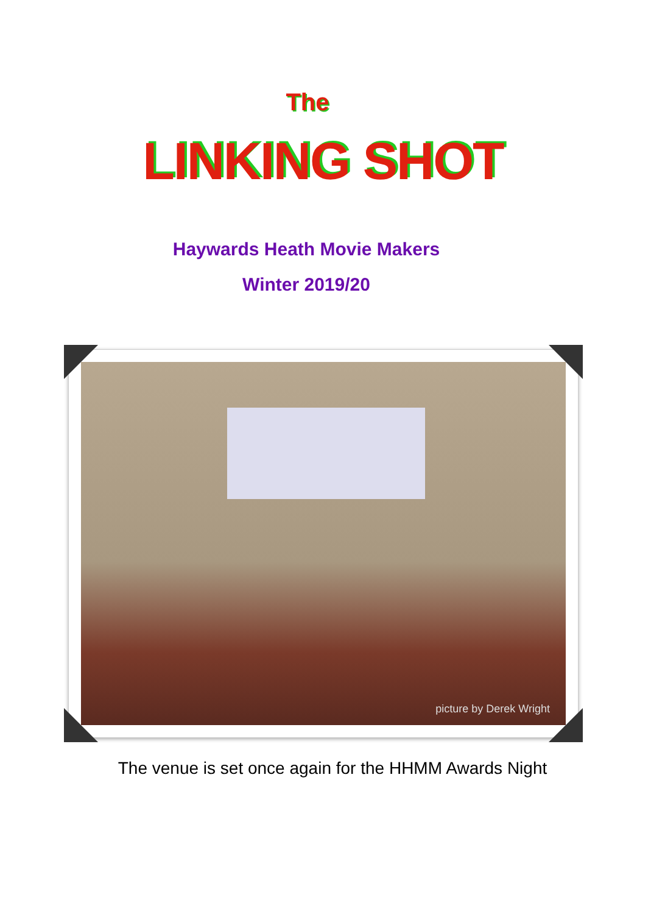The
LINKING SHOT
Haywards Heath Movie Makers
Winter 2019/20
picture by Derek Wright
The venue is set once again for the HHMM Awards Night